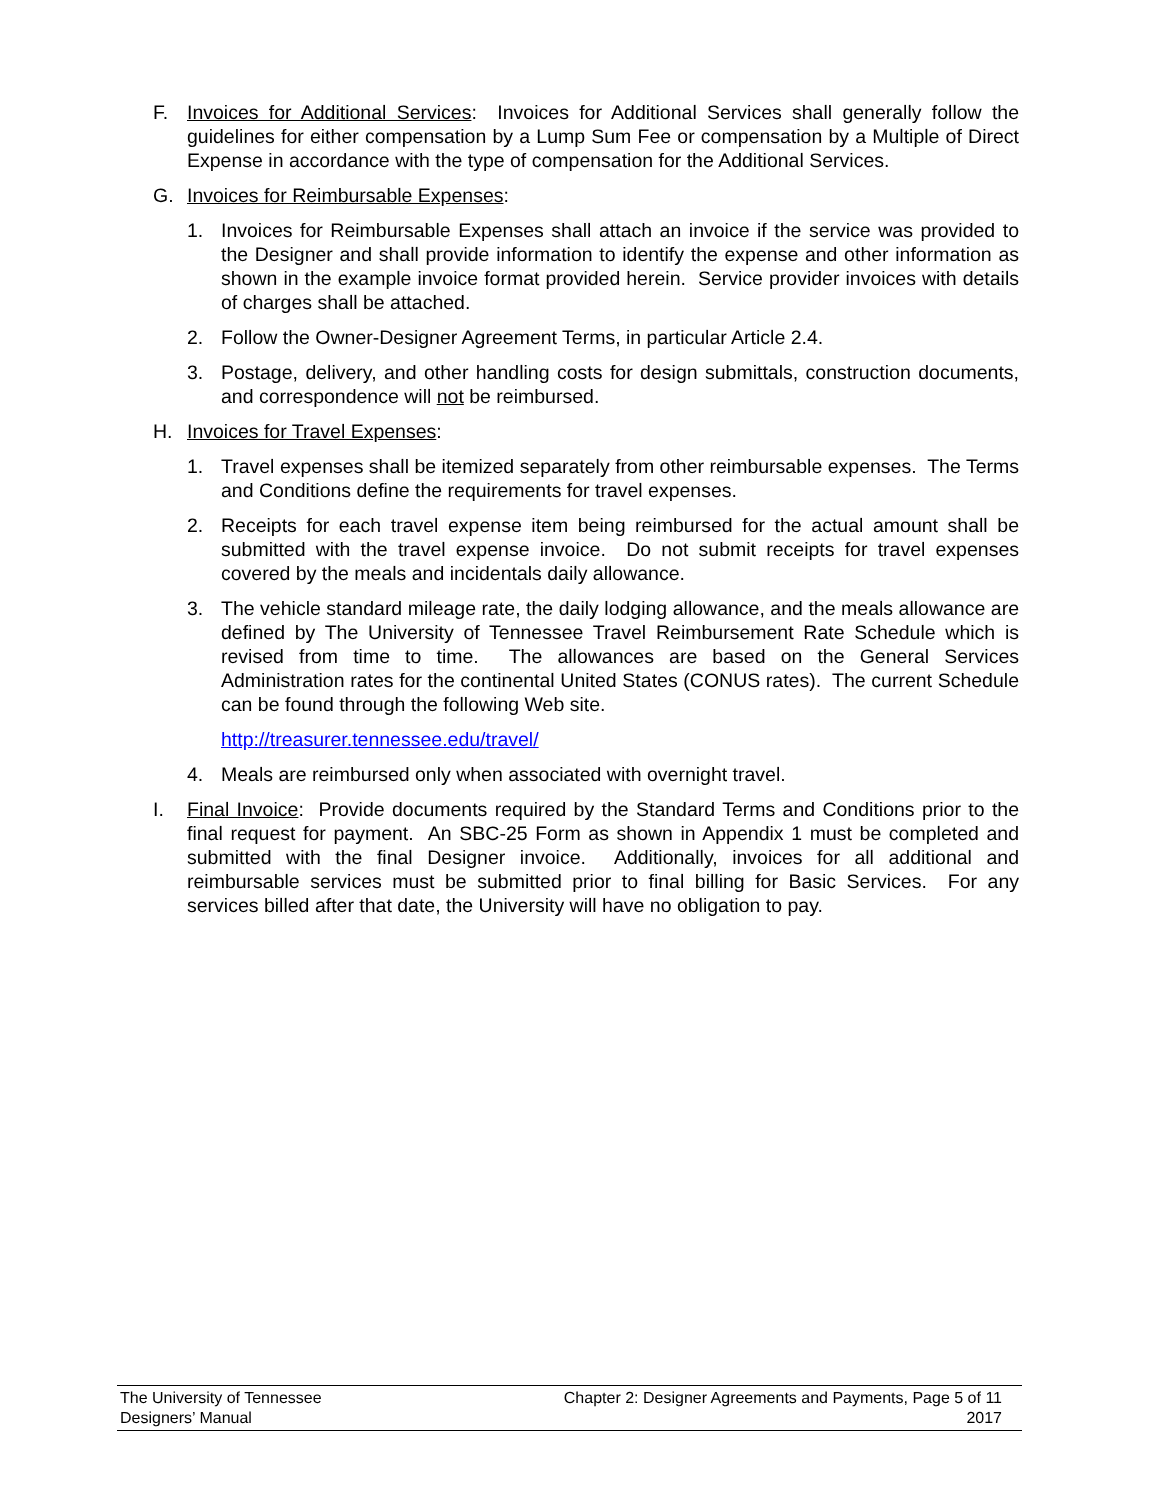F. Invoices for Additional Services: Invoices for Additional Services shall generally follow the guidelines for either compensation by a Lump Sum Fee or compensation by a Multiple of Direct Expense in accordance with the type of compensation for the Additional Services.
G. Invoices for Reimbursable Expenses:
1. Invoices for Reimbursable Expenses shall attach an invoice if the service was provided to the Designer and shall provide information to identify the expense and other information as shown in the example invoice format provided herein. Service provider invoices with details of charges shall be attached.
2. Follow the Owner-Designer Agreement Terms, in particular Article 2.4.
3. Postage, delivery, and other handling costs for design submittals, construction documents, and correspondence will not be reimbursed.
H. Invoices for Travel Expenses:
1. Travel expenses shall be itemized separately from other reimbursable expenses. The Terms and Conditions define the requirements for travel expenses.
2. Receipts for each travel expense item being reimbursed for the actual amount shall be submitted with the travel expense invoice. Do not submit receipts for travel expenses covered by the meals and incidentals daily allowance.
3. The vehicle standard mileage rate, the daily lodging allowance, and the meals allowance are defined by The University of Tennessee Travel Reimbursement Rate Schedule which is revised from time to time. The allowances are based on the General Services Administration rates for the continental United States (CONUS rates). The current Schedule can be found through the following Web site.
http://treasurer.tennessee.edu/travel/
4. Meals are reimbursed only when associated with overnight travel.
I. Final Invoice: Provide documents required by the Standard Terms and Conditions prior to the final request for payment. An SBC-25 Form as shown in Appendix 1 must be completed and submitted with the final Designer invoice. Additionally, invoices for all additional and reimbursable services must be submitted prior to final billing for Basic Services. For any services billed after that date, the University will have no obligation to pay.
The University of Tennessee Chapter 2: Designer Agreements and Payments, Page 5 of 11
Designers’ Manual 2017